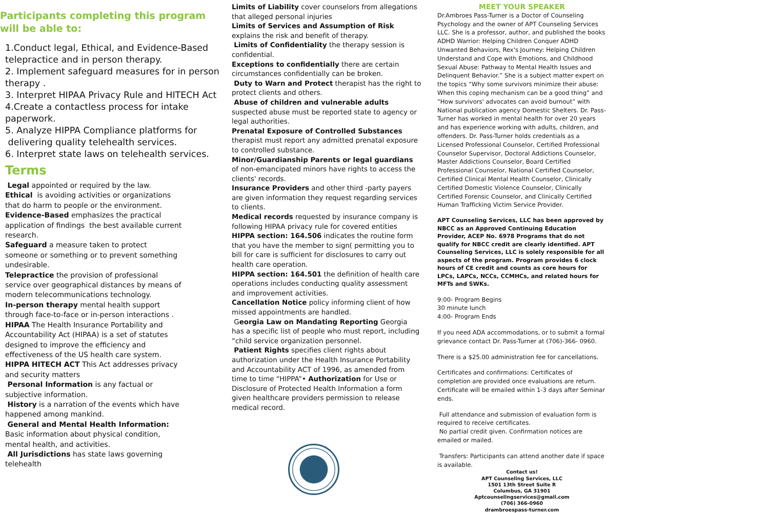Participants completing this program
will be able to:
1.Conduct legal, Ethical, and Evidence-Based telepractice and in person therapy.
2. Implement safeguard measures for in person therapy .
3. Interpret HIPAA Privacy Rule and HITECH Act
4.Create a contactless process for intake paperwork.
5. Analyze HIPPA Compliance platforms for
delivering quality telehealth services.
6. Interpret state laws on telehealth services.
Terms
Legal appointed or required by the law.
Ethical is avoiding activities or organizations that do harm to people or the environment.
Evidence-Based emphasizes the practical application of findings the best available current research.
Safeguard a measure taken to protect someone or something or to prevent something undesirable.
Telepractice the provision of professional service over geographical distances by means of modern telecommunications technology.
In-person therapy mental health support through face-to-face or in-person interactions .
HIPAA The Health Insurance Portability and Accountability Act (HIPAA) is a set of statutes designed to improve the efficiency and effectiveness of the US health care system.
HIPPA HITECH ACT This Act addresses privacy and security matters
Personal Information is any factual or subjective information.
History is a narration of the events which have happened among mankind.
General and Mental Health Information: Basic information about physical condition, mental health, and activities.
All Jurisdictions has state laws governing telehealth
Limits of Liability cover counselors from allegations that alleged personal injuries
Limits of Services and Assumption of Risk explains the risk and benefit of therapy.
Limits of Confidentiality the therapy session is confidential.
Exceptions to confidentially there are certain circumstances confidentially can be broken.
Duty to Warn and Protect therapist has the right to protect clients and others.
Abuse of children and vulnerable adults suspected abuse must be reported state to agency or legal authorities.
Prenatal Exposure of Controlled Substances therapist must report any admitted prenatal exposure to controlled substance.
Minor/Guardianship Parents or legal guardians of non-emancipated minors have rights to access the clients' records.
Insurance Providers and other third -party payers are given information they request regarding services to clients.
Medical records requested by insurance company is following HIPAA privacy rule for covered entities
HIPPA section: 164.506 indicates the routine form that you have the member to sign( permitting you to bill for care is sufficient for disclosures to carry out health care operation.
HIPPA section: 164.501 the definition of health care operations includes conducting quality assessment and improvement activities.
Cancellation Notice policy informing client of how missed appointments are handled.
Georgia Law on Mandating Reporting Georgia has a specific list of people who must report, including “child service organization personnel.
Patient Rights specifies client rights about authorization under the Health Insurance Portability and Accountability ACT of 1996, as amended from time to time “HIPPA”• Authorization for Use or Disclosure of Protected Health Information a form given healthcare providers permission to release medical record.
MEET YOUR SPEAKER
Dr.Ambroes Pass-Turner is a Doctor of Counseling Psychology and the owner of APT Counseling Services LLC. She is a professor, author, and published the books ADHD Warrior: Helping Children Conquer ADHD Unwanted Behaviors, Rex's Journey: Helping Children Understand and Cope with Emotions, and Childhood Sexual Abuse: Pathway to Mental Health Issues and Delinquent Behavior.” She is a subject matter expert on the topics “Why some survivors minimize their abuse: When this coping mechanism can be a good thing” and “How survivors' advocates can avoid burnout” with National publication agency Domestic Shelters. Dr. Pass-Turner has worked in mental health for over 20 years and has experience working with adults, children, and offenders. Dr. Pass-Turner holds credentials as a Licensed Professional Counselor, Certified Professional Counselor Supervisor, Doctoral Addictions Counselor, Master Addictions Counselor, Board Certified Professional Counselor, National Certified Counselor, Certified Clinical Mental Health Counselor, Clinically Certified Domestic Violence Counselor, Clinically Certified Forensic Counselor, and Clinically Certified Human Trafficking Victim Service Provider.
APT Counseling Services, LLC has been approved by NBCC as an Approved Continuing Education Provider, ACEP No. 6978 Programs that do not qualify for NBCC credit are clearly identified. APT Counseling Services, LLC is solely responsible for all aspects of the program. Program provides 6 clock hours of CE credit and counts as core hours for LPCs, LAPCs, NCCs, CCMHCs, and related hours for MFTs and SWKs.
9:00- Program Begins
30 minute lunch
4:00- Program Ends
If you need ADA accommodations, or to submit a formal grievance contact Dr. Pass-Turner at (706)-366- 0960.
There is a $25.00 administration fee for cancellations.
Certificates and confirmations: Certificates of completion are provided once evaluations are return. Certificate will be emailed within 1-3 days after Seminar ends.
Full attendance and submission of evaluation form is required to receive certificates.
No partial credit given. Confirmation notices are emailed or mailed.
Transfers: Participants can attend another date if space is available.
Contact us!
APT Counseling Services, LLC
1501 13th Street Suite R
Columbus, GA 31901
Aptcounselingservices@gmail.com
(706) 366-0960
drambroespass-turner.com